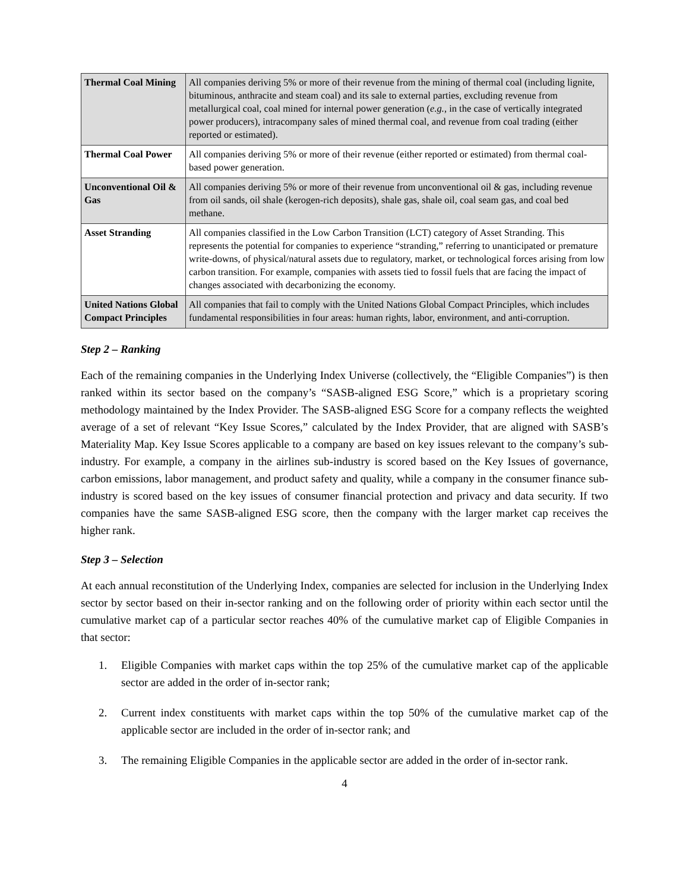| Thermal Coal Mining | All companies deriving 5% or more of their revenue from the mining of thermal coal (including lignite, bituminous, anthracite and steam coal) and its sale to external parties, excluding revenue from metallurgical coal, coal mined for internal power generation ( e.g. , in the case of vertically integrated power producers), intracompany sales of mined thermal coal, and revenue from coal trading (either reported or estimated). |
| Thermal Coal Power | All companies deriving 5% or more of their revenue (either reported or estimated) from thermal coal-based power generation. |
| Unconventional Oil & Gas | All companies deriving 5% or more of their revenue from unconventional oil & gas, including revenue from oil sands, oil shale (kerogen-rich deposits), shale gas, shale oil, coal seam gas, and coal bed methane. |
| Asset Stranding | All companies classified in the Low Carbon Transition (LCT) category of Asset Stranding. This represents the potential for companies to experience “stranding,” referring to unanticipated or premature write-downs, of physical/natural assets due to regulatory, market, or technological forces arising from low carbon transition. For example, companies with assets tied to fossil fuels that are facing the impact of changes associated with decarbonizing the economy. |
| United Nations Global Compact Principles | All companies that fail to comply with the United Nations Global Compact Principles, which includes fundamental responsibilities in four areas: human rights, labor, environment, and anti-corruption. |
Step 2 – Ranking
Each of the remaining companies in the Underlying Index Universe (collectively, the “Eligible Companies”) is then ranked within its sector based on the company’s “SASB-aligned ESG Score,” which is a proprietary scoring methodology maintained by the Index Provider. The SASB-aligned ESG Score for a company reflects the weighted average of a set of relevant “Key Issue Scores,” calculated by the Index Provider, that are aligned with SASB’s Materiality Map. Key Issue Scores applicable to a company are based on key issues relevant to the company’s sub-industry. For example, a company in the airlines sub-industry is scored based on the Key Issues of governance, carbon emissions, labor management, and product safety and quality, while a company in the consumer finance sub-industry is scored based on the key issues of consumer financial protection and privacy and data security. If two companies have the same SASB-aligned ESG score, then the company with the larger market cap receives the higher rank.
Step 3 – Selection
At each annual reconstitution of the Underlying Index, companies are selected for inclusion in the Underlying Index sector by sector based on their in-sector ranking and on the following order of priority within each sector until the cumulative market cap of a particular sector reaches 40% of the cumulative market cap of Eligible Companies in that sector:
1. Eligible Companies with market caps within the top 25% of the cumulative market cap of the applicable sector are added in the order of in-sector rank;
2. Current index constituents with market caps within the top 50% of the cumulative market cap of the applicable sector are included in the order of in-sector rank; and
3. The remaining Eligible Companies in the applicable sector are added in the order of in-sector rank.
4